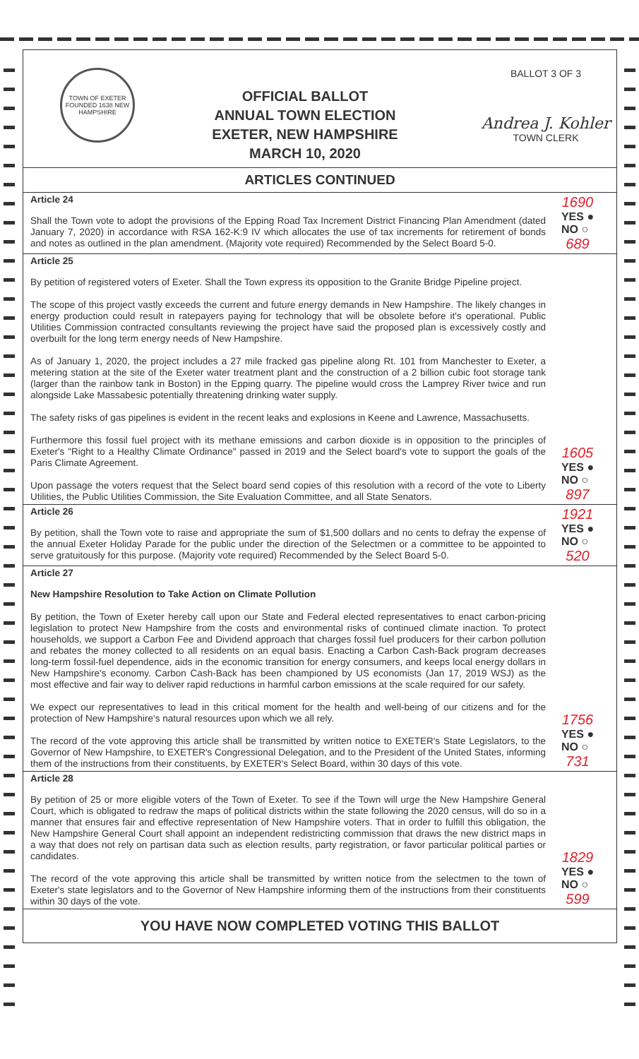TOWN OF EXETER FOUNDED 1638 NEW HAMPSHIRE
OFFICIAL BALLOT
ANNUAL TOWN ELECTION
EXETER, NEW HAMPSHIRE
MARCH 10, 2020
BALLOT 3 OF 3
Andrea J. Kohler
TOWN CLERK
ARTICLES CONTINUED
Article 24
Shall the Town vote to adopt the provisions of the Epping Road Tax Increment District Financing Plan Amendment (dated January 7, 2020) in accordance with RSA 162-K:9 IV which allocates the use of tax increments for retirement of bonds and notes as outlined in the plan amendment. (Majority vote required) Recommended by the Select Board 5-0.
1690
YES ●
NO ○
689
Article 25
By petition of registered voters of Exeter. Shall the Town express its opposition to the Granite Bridge Pipeline project.
The scope of this project vastly exceeds the current and future energy demands in New Hampshire. The likely changes in energy production could result in ratepayers paying for technology that will be obsolete before it's operational. Public Utilities Commission contracted consultants reviewing the project have said the proposed plan is excessively costly and overbuilt for the long term energy needs of New Hampshire.
As of January 1, 2020, the project includes a 27 mile fracked gas pipeline along Rt. 101 from Manchester to Exeter, a metering station at the site of the Exeter water treatment plant and the construction of a 2 billion cubic foot storage tank (larger than the rainbow tank in Boston) in the Epping quarry. The pipeline would cross the Lamprey River twice and run alongside Lake Massabesic potentially threatening drinking water supply.
The safety risks of gas pipelines is evident in the recent leaks and explosions in Keene and Lawrence, Massachusetts.
Furthermore this fossil fuel project with its methane emissions and carbon dioxide is in opposition to the principles of Exeter's "Right to a Healthy Climate Ordinance" passed in 2019 and the Select board's vote to support the goals of the Paris Climate Agreement.
Upon passage the voters request that the Select board send copies of this resolution with a record of the vote to Liberty Utilities, the Public Utilities Commission, the Site Evaluation Committee, and all State Senators.
1605
YES ●
NO ○
897
Article 26
By petition, shall the Town vote to raise and appropriate the sum of $1,500 dollars and no cents to defray the expense of the annual Exeter Holiday Parade for the public under the direction of the Selectmen or a committee to be appointed to serve gratuitously for this purpose. (Majority vote required) Recommended by the Select Board 5-0.
1921
YES ●
NO ○
520
Article 27
New Hampshire Resolution to Take Action on Climate Pollution
By petition, the Town of Exeter hereby call upon our State and Federal elected representatives to enact carbon-pricing legislation to protect New Hampshire from the costs and environmental risks of continued climate inaction. To protect households, we support a Carbon Fee and Dividend approach that charges fossil fuel producers for their carbon pollution and rebates the money collected to all residents on an equal basis. Enacting a Carbon Cash-Back program decreases long-term fossil-fuel dependence, aids in the economic transition for energy consumers, and keeps local energy dollars in New Hampshire's economy. Carbon Cash-Back has been championed by US economists (Jan 17, 2019 WSJ) as the most effective and fair way to deliver rapid reductions in harmful carbon emissions at the scale required for our safety.
We expect our representatives to lead in this critical moment for the health and well-being of our citizens and for the protection of New Hampshire's natural resources upon which we all rely.
The record of the vote approving this article shall be transmitted by written notice to EXETER's State Legislators, to the Governor of New Hampshire, to EXETER's Congressional Delegation, and to the President of the United States, informing them of the instructions from their constituents, by EXETER's Select Board, within 30 days of this vote.
1756
YES ●
NO ○
731
Article 28
By petition of 25 or more eligible voters of the Town of Exeter. To see if the Town will urge the New Hampshire General Court, which is obligated to redraw the maps of political districts within the state following the 2020 census, will do so in a manner that ensures fair and effective representation of New Hampshire voters. That in order to fulfill this obligation, the New Hampshire General Court shall appoint an independent redistricting commission that draws the new district maps in a way that does not rely on partisan data such as election results, party registration, or favor particular political parties or candidates.
The record of the vote approving this article shall be transmitted by written notice from the selectmen to the town of Exeter's state legislators and to the Governor of New Hampshire informing them of the instructions from their constituents within 30 days of the vote.
1829
YES ●
NO ○
599
YOU HAVE NOW COMPLETED VOTING THIS BALLOT